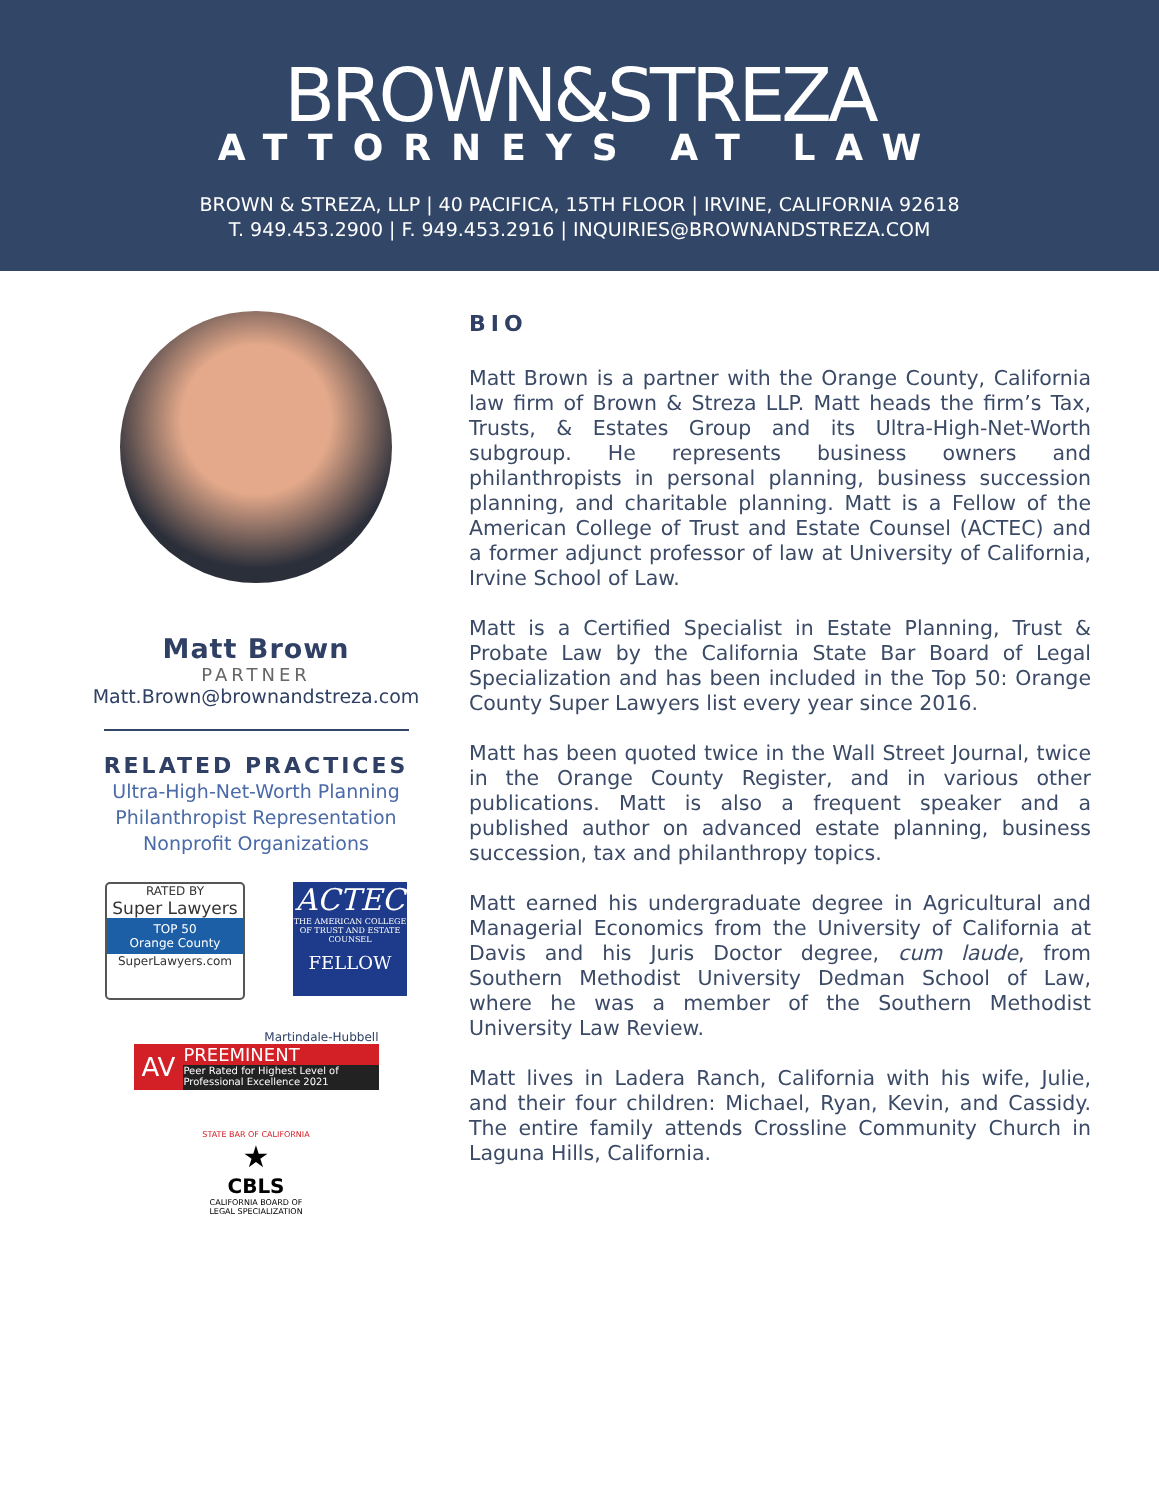BROWN&STREZA
ATTORNEYS AT LAW
BROWN & STREZA, LLP | 40 PACIFICA, 15TH FLOOR | IRVINE, CALIFORNIA 92618
T. 949.453.2900 | F. 949.453.2916 | INQUIRIES@BROWNANDSTREZA.COM
Matt Brown
PARTNER
Matt.Brown@brownandstreza.com
RELATED PRACTICES
Ultra-High-Net-Worth Planning
Philanthropist Representation
Nonprofit Organizations
RATED BY
Super Lawyers
TOP 50
Orange County
SuperLawyers.com
ACTEC
THE AMERICAN COLLEGE OF TRUST AND ESTATE COUNSEL
FELLOW
Martindale-Hubbell
AV
PREEMINENT
Peer Rated for Highest Level of Professional Excellence 2021
STATE BAR OF CALIFORNIA
★
CBLS
CALIFORNIA BOARD OF LEGAL SPECIALIZATION
BIO
Matt Brown is a partner with the Orange County, California law firm of Brown & Streza LLP. Matt heads the firm’s Tax, Trusts, & Estates Group and its Ultra-High-Net-Worth subgroup. He represents business owners and philanthropists in personal planning, business succession planning, and charitable planning. Matt is a Fellow of the American College of Trust and Estate Counsel (ACTEC) and a former adjunct professor of law at University of California, Irvine School of Law.
Matt is a Certified Specialist in Estate Planning, Trust & Probate Law by the California State Bar Board of Legal Specialization and has been included in the Top 50: Orange County Super Lawyers list every year since 2016.
Matt has been quoted twice in the Wall Street Journal, twice in the Orange County Register, and in various other publications. Matt is also a frequent speaker and a published author on advanced estate planning, business succession, tax and philanthropy topics.
Matt earned his undergraduate degree in Agricultural and Managerial Economics from the University of California at Davis and his Juris Doctor degree, cum laude, from Southern Methodist University Dedman School of Law, where he was a member of the Southern Methodist University Law Review.
Matt lives in Ladera Ranch, California with his wife, Julie, and their four children: Michael, Ryan, Kevin, and Cassidy. The entire family attends Crossline Community Church in Laguna Hills, California.